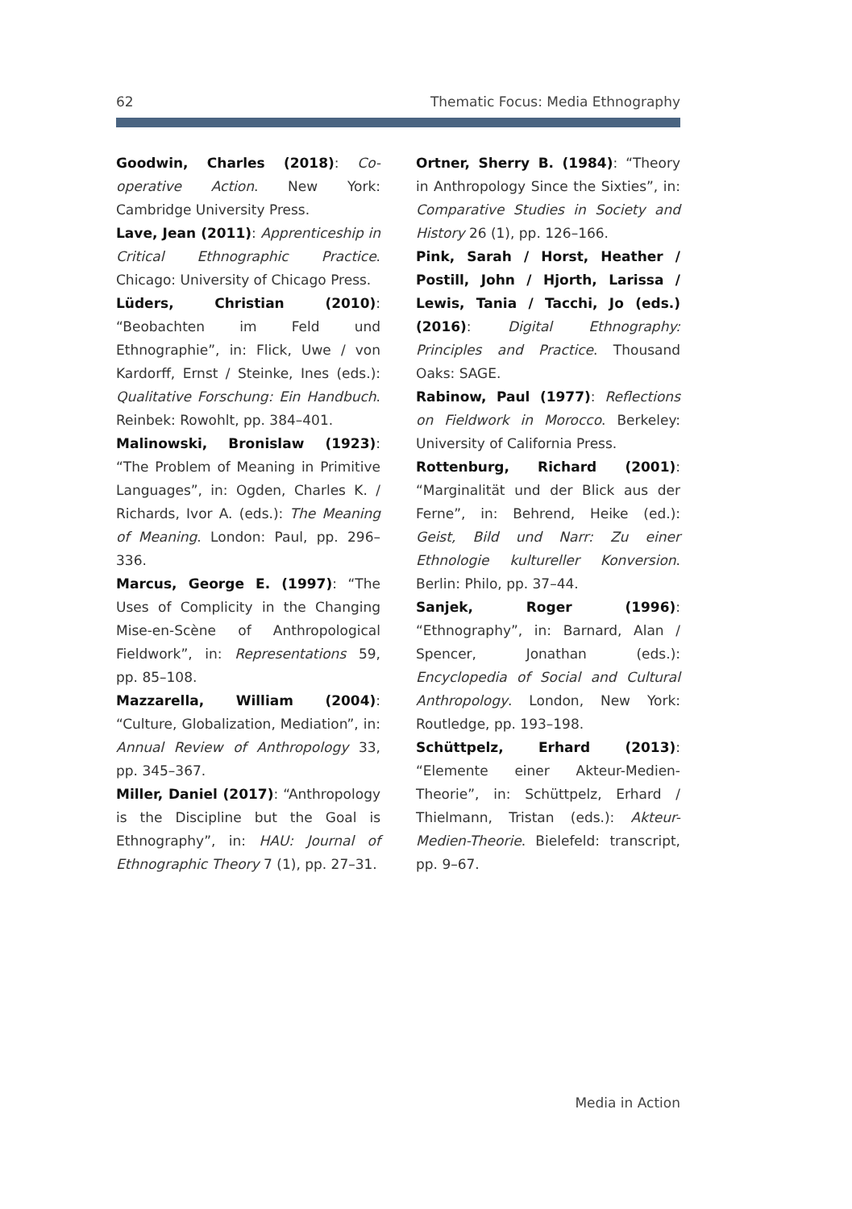62 Thematic Focus: Media Ethnography
Goodwin, Charles (2018): Co-operative Action. New York: Cambridge University Press.
Lave, Jean (2011): Apprenticeship in Critical Ethnographic Practice. Chicago: University of Chicago Press.
Lüders, Christian (2010): “Beobachten im Feld und Ethnographie”, in: Flick, Uwe / von Kardorff, Ernst / Steinke, Ines (eds.): Qualitative Forschung: Ein Handbuch. Reinbek: Rowohlt, pp. 384–401.
Malinowski, Bronislaw (1923): “The Problem of Meaning in Primitive Languages”, in: Ogden, Charles K. / Richards, Ivor A. (eds.): The Meaning of Meaning. London: Paul, pp. 296–336.
Marcus, George E. (1997): “The Uses of Complicity in the Changing Mise-en-Scène of Anthropological Fieldwork”, in: Representations 59, pp. 85–108.
Mazzarella, William (2004): “Culture, Globalization, Mediation”, in: Annual Review of Anthropology 33, pp. 345–367.
Miller, Daniel (2017): “Anthropology is the Discipline but the Goal is Ethnography”, in: HAU: Journal of Ethnographic Theory 7 (1), pp. 27–31.
Ortner, Sherry B. (1984): “Theory in Anthropology Since the Sixties”, in: Comparative Studies in Society and History 26 (1), pp. 126–166.
Pink, Sarah / Horst, Heather / Postill, John / Hjorth, Larissa / Lewis, Tania / Tacchi, Jo (eds.) (2016): Digital Ethnography: Principles and Practice. Thousand Oaks: SAGE.
Rabinow, Paul (1977): Reflections on Fieldwork in Morocco. Berkeley: University of California Press.
Rottenburg, Richard (2001): “Marginalität und der Blick aus der Ferne”, in: Behrend, Heike (ed.): Geist, Bild und Narr: Zu einer Ethnologie kultureller Konversion. Berlin: Philo, pp. 37–44.
Sanjek, Roger (1996): “Ethnography”, in: Barnard, Alan / Spencer, Jonathan (eds.): Encyclopedia of Social and Cultural Anthropology. London, New York: Routledge, pp. 193–198.
Schüttpelz, Erhard (2013): “Elemente einer Akteur-Medien-Theorie”, in: Schüttpelz, Erhard / Thielmann, Tristan (eds.): Akteur-Medien-Theorie. Bielefeld: transcript, pp. 9–67.
Media in Action